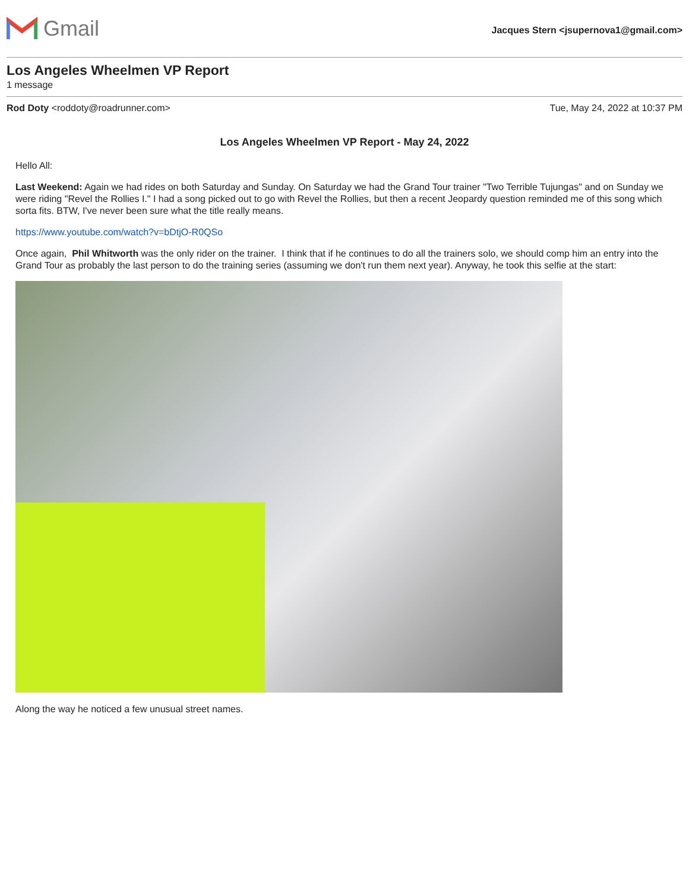Gmail
Jacques Stern <jsupernova1@gmail.com>
Los Angeles Wheelmen VP Report
1 message
Rod Doty <roddoty@roadrunner.com> Tue, May 24, 2022 at 10:37 PM
Los Angeles Wheelmen VP Report - May 24, 2022
Hello All:
Last Weekend: Again we had rides on both Saturday and Sunday. On Saturday we had the Grand Tour trainer "Two Terrible Tujungas" and on Sunday we were riding "Revel the Rollies I." I had a song picked out to go with Revel the Rollies, but then a recent Jeopardy question reminded me of this song which sorta fits. BTW, I've never been sure what the title really means.
https://www.youtube.com/watch?v=bDtjO-R0QSo
Once again, Phil Whitworth was the only rider on the trainer. I think that if he continues to do all the trainers solo, we should comp him an entry into the Grand Tour as probably the last person to do the training series (assuming we don't run them next year). Anyway, he took this selfie at the start:
Along the way he noticed a few unusual street names.